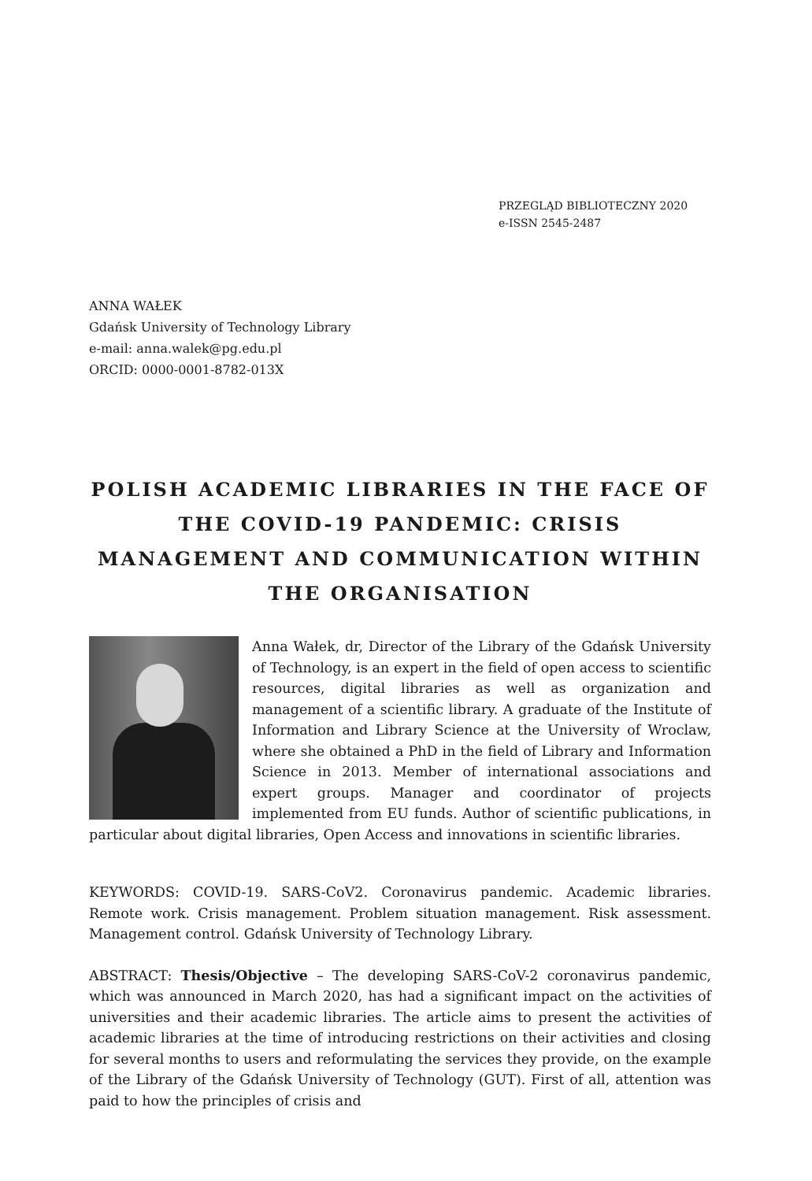PRZEGLĄD BIBLIOTECZNY 2020
e-ISSN 2545-2487
ANNA WAŁEK
Gdańsk University of Technology Library
e-mail: anna.walek@pg.edu.pl
ORCID: 0000-0001-8782-013X
POLISH ACADEMIC LIBRARIES IN THE FACE OF THE COVID-19 PANDEMIC: CRISIS MANAGEMENT AND COMMUNICATION WITHIN THE ORGANISATION
Anna Wałek, dr, Director of the Library of the Gdańsk University of Technology, is an expert in the field of open access to scientific resources, digital libraries as well as organization and management of a scientific library. A graduate of the Institute of Information and Library Science at the University of Wroclaw, where she obtained a PhD in the field of Library and Information Science in 2013. Member of international associations and expert groups. Manager and coordinator of projects implemented from EU funds. Author of scientific publications, in particular about digital libraries, Open Access and innovations in scientific libraries.
KEYWORDS: COVID-19. SARS-CoV2. Coronavirus pandemic. Academic libraries. Remote work. Crisis management. Problem situation management. Risk assessment. Management control. Gdańsk University of Technology Library.
ABSTRACT: Thesis/Objective – The developing SARS-CoV-2 coronavirus pandemic, which was announced in March 2020, has had a significant impact on the activities of universities and their academic libraries. The article aims to present the activities of academic libraries at the time of introducing restrictions on their activities and closing for several months to users and reformulating the services they provide, on the example of the Library of the Gdańsk University of Technology (GUT). First of all, attention was paid to how the principles of crisis and